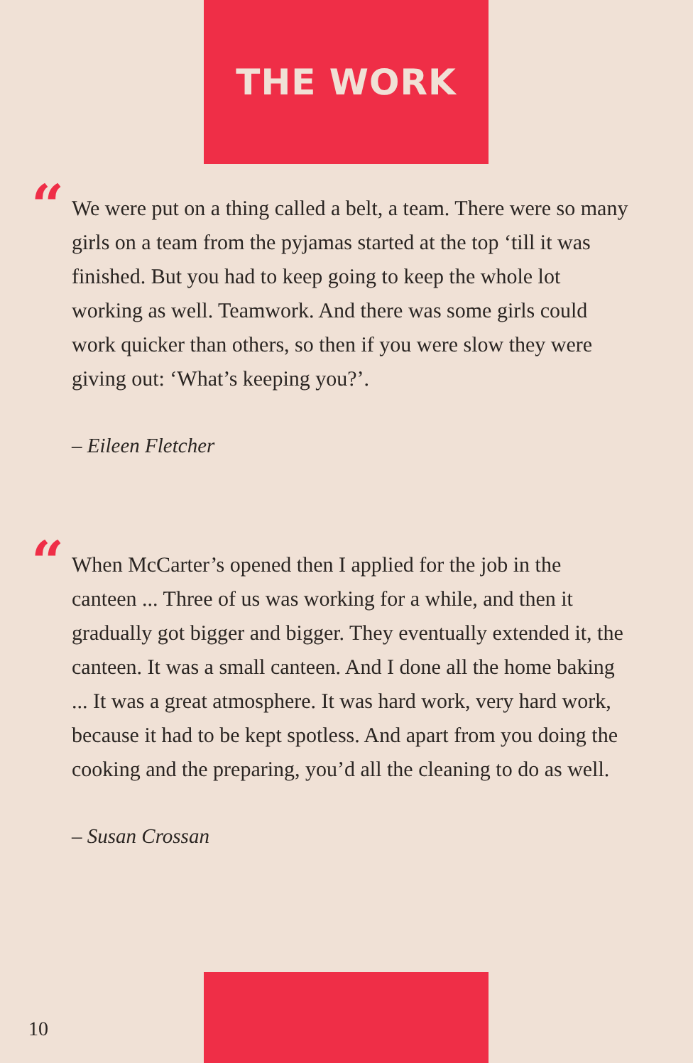THE WORK
“
We were put on a thing called a belt, a team. There were so many girls on a team from the pyjamas started at the top ‘till it was finished. But you had to keep going to keep the whole lot working as well. Teamwork. And there was some girls could work quicker than others, so then if you were slow they were giving out: ‘What’s keeping you?’.
– Eileen Fletcher
“
When McCarter’s opened then I applied for the job in the canteen ... Three of us was working for a while, and then it gradually got bigger and bigger. They eventually extended it, the canteen. It was a small canteen. And I done all the home baking ... It was a great atmosphere. It was hard work, very hard work, because it had to be kept spotless. And apart from you doing the cooking and the preparing, you’d all the cleaning to do as well.
– Susan Crossan
10